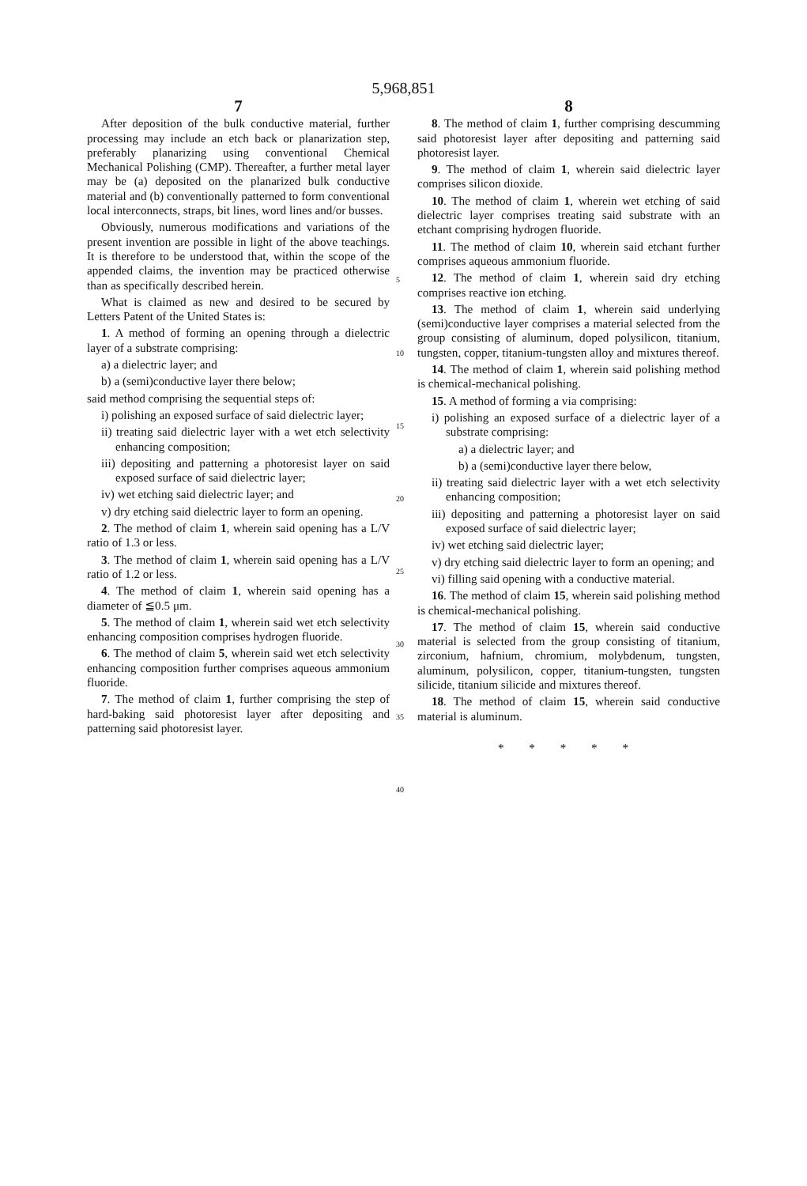5,968,851
7
After deposition of the bulk conductive material, further processing may include an etch back or planarization step, preferably planarizing using conventional Chemical Mechanical Polishing (CMP). Thereafter, a further metal layer may be (a) deposited on the planarized bulk conductive material and (b) conventionally patterned to form conventional local interconnects, straps, bit lines, word lines and/or busses.
Obviously, numerous modifications and variations of the present invention are possible in light of the above teachings. It is therefore to be understood that, within the scope of the appended claims, the invention may be practiced otherwise than as specifically described herein.
What is claimed as new and desired to be secured by Letters Patent of the United States is:
1. A method of forming an opening through a dielectric layer of a substrate comprising:
a) a dielectric layer; and
b) a (semi)conductive layer there below;
said method comprising the sequential steps of:
i) polishing an exposed surface of said dielectric layer;
ii) treating said dielectric layer with a wet etch selectivity enhancing composition;
iii) depositing and patterning a photoresist layer on said exposed surface of said dielectric layer;
iv) wet etching said dielectric layer; and
v) dry etching said dielectric layer to form an opening.
2. The method of claim 1, wherein said opening has a L/V ratio of 1.3 or less.
3. The method of claim 1, wherein said opening has a L/V ratio of 1.2 or less.
4. The method of claim 1, wherein said opening has a diameter of ≦0.5 μm.
5. The method of claim 1, wherein said wet etch selectivity enhancing composition comprises hydrogen fluoride.
6. The method of claim 5, wherein said wet etch selectivity enhancing composition further comprises aqueous ammonium fluoride.
7. The method of claim 1, further comprising the step of hard-baking said photoresist layer after depositing and patterning said photoresist layer.
5
10
15
20
25
30
35
40
8
8. The method of claim 1, further comprising descumming said photoresist layer after depositing and patterning said photoresist layer.
9. The method of claim 1, wherein said dielectric layer comprises silicon dioxide.
10. The method of claim 1, wherein wet etching of said dielectric layer comprises treating said substrate with an etchant comprising hydrogen fluoride.
11. The method of claim 10, wherein said etchant further comprises aqueous ammonium fluoride.
12. The method of claim 1, wherein said dry etching comprises reactive ion etching.
13. The method of claim 1, wherein said underlying (semi)conductive layer comprises a material selected from the group consisting of aluminum, doped polysilicon, titanium, tungsten, copper, titanium-tungsten alloy and mixtures thereof.
14. The method of claim 1, wherein said polishing method is chemical-mechanical polishing.
15. A method of forming a via comprising:
i) polishing an exposed surface of a dielectric layer of a substrate comprising:
a) a dielectric layer; and
b) a (semi)conductive layer there below,
ii) treating said dielectric layer with a wet etch selectivity enhancing composition;
iii) depositing and patterning a photoresist layer on said exposed surface of said dielectric layer;
iv) wet etching said dielectric layer;
v) dry etching said dielectric layer to form an opening; and
vi) filling said opening with a conductive material.
16. The method of claim 15, wherein said polishing method is chemical-mechanical polishing.
17. The method of claim 15, wherein said conductive material is selected from the group consisting of titanium, zirconium, hafnium, chromium, molybdenum, tungsten, aluminum, polysilicon, copper, titanium-tungsten, tungsten silicide, titanium silicide and mixtures thereof.
18. The method of claim 15, wherein said conductive material is aluminum.
* * * * *